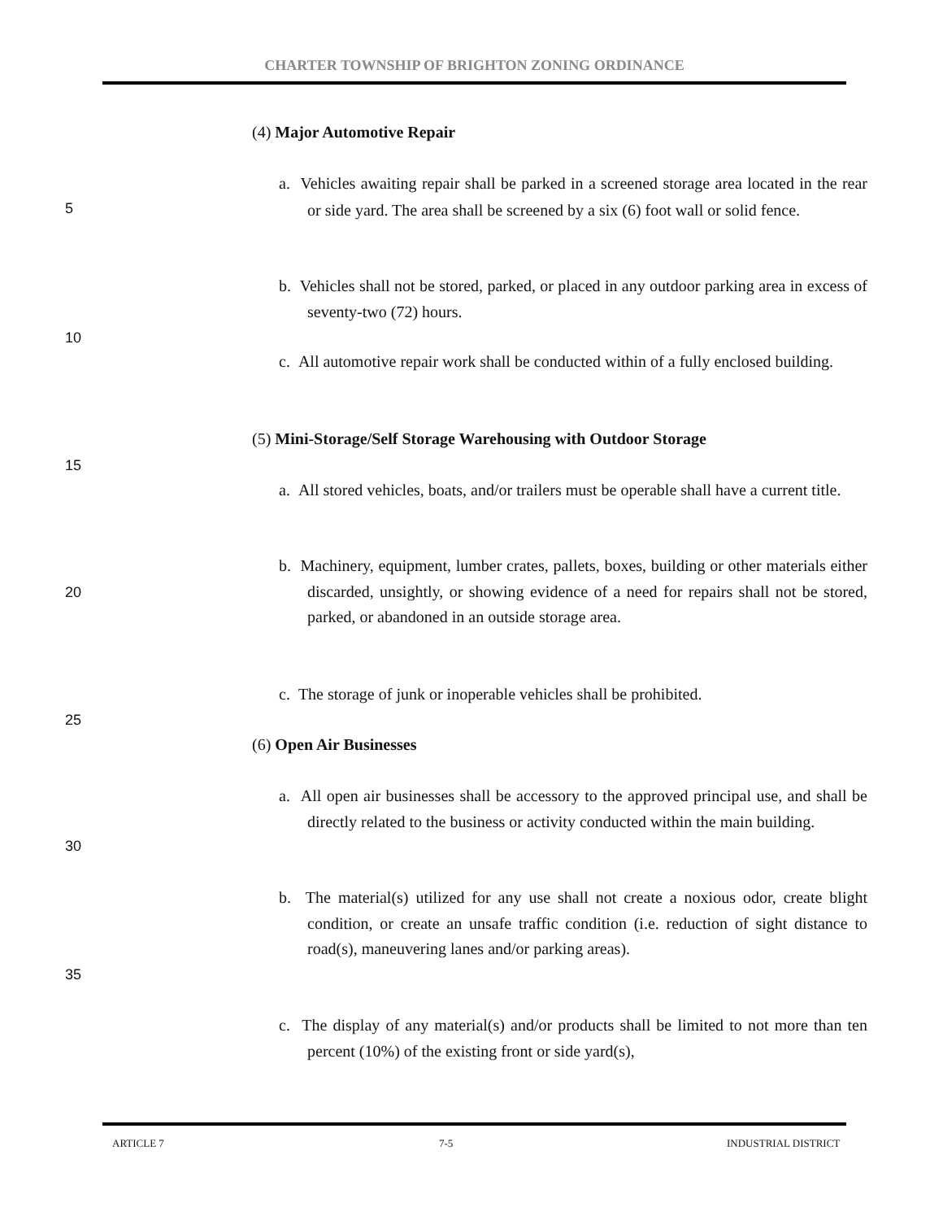CHARTER TOWNSHIP OF BRIGHTON ZONING ORDINANCE
(4) Major Automotive Repair
a. Vehicles awaiting repair shall be parked in a screened storage area located in the rear or side yard. The area shall be screened by a six (6) foot wall or solid fence.
5
b. Vehicles shall not be stored, parked, or placed in any outdoor parking area in excess of seventy-two (72) hours.
10
c. All automotive repair work shall be conducted within of a fully enclosed building.
(5) Mini-Storage/Self Storage Warehousing with Outdoor Storage
15
a. All stored vehicles, boats, and/or trailers must be operable shall have a current title.
b. Machinery, equipment, lumber crates, pallets, boxes, building or other materials either discarded, unsightly, or showing evidence of a need for repairs shall not be stored, parked, or abandoned in an outside storage area.
20
c. The storage of junk or inoperable vehicles shall be prohibited.
25
(6) Open Air Businesses
a. All open air businesses shall be accessory to the approved principal use, and shall be directly related to the business or activity conducted within the main building.
30
b. The material(s) utilized for any use shall not create a noxious odor, create blight condition, or create an unsafe traffic condition (i.e. reduction of sight distance to road(s), maneuvering lanes and/or parking areas).
35
c. The display of any material(s) and/or products shall be limited to not more than ten percent (10%) of the existing front or side yard(s),
ARTICLE 7 7-5 INDUSTRIAL DISTRICT